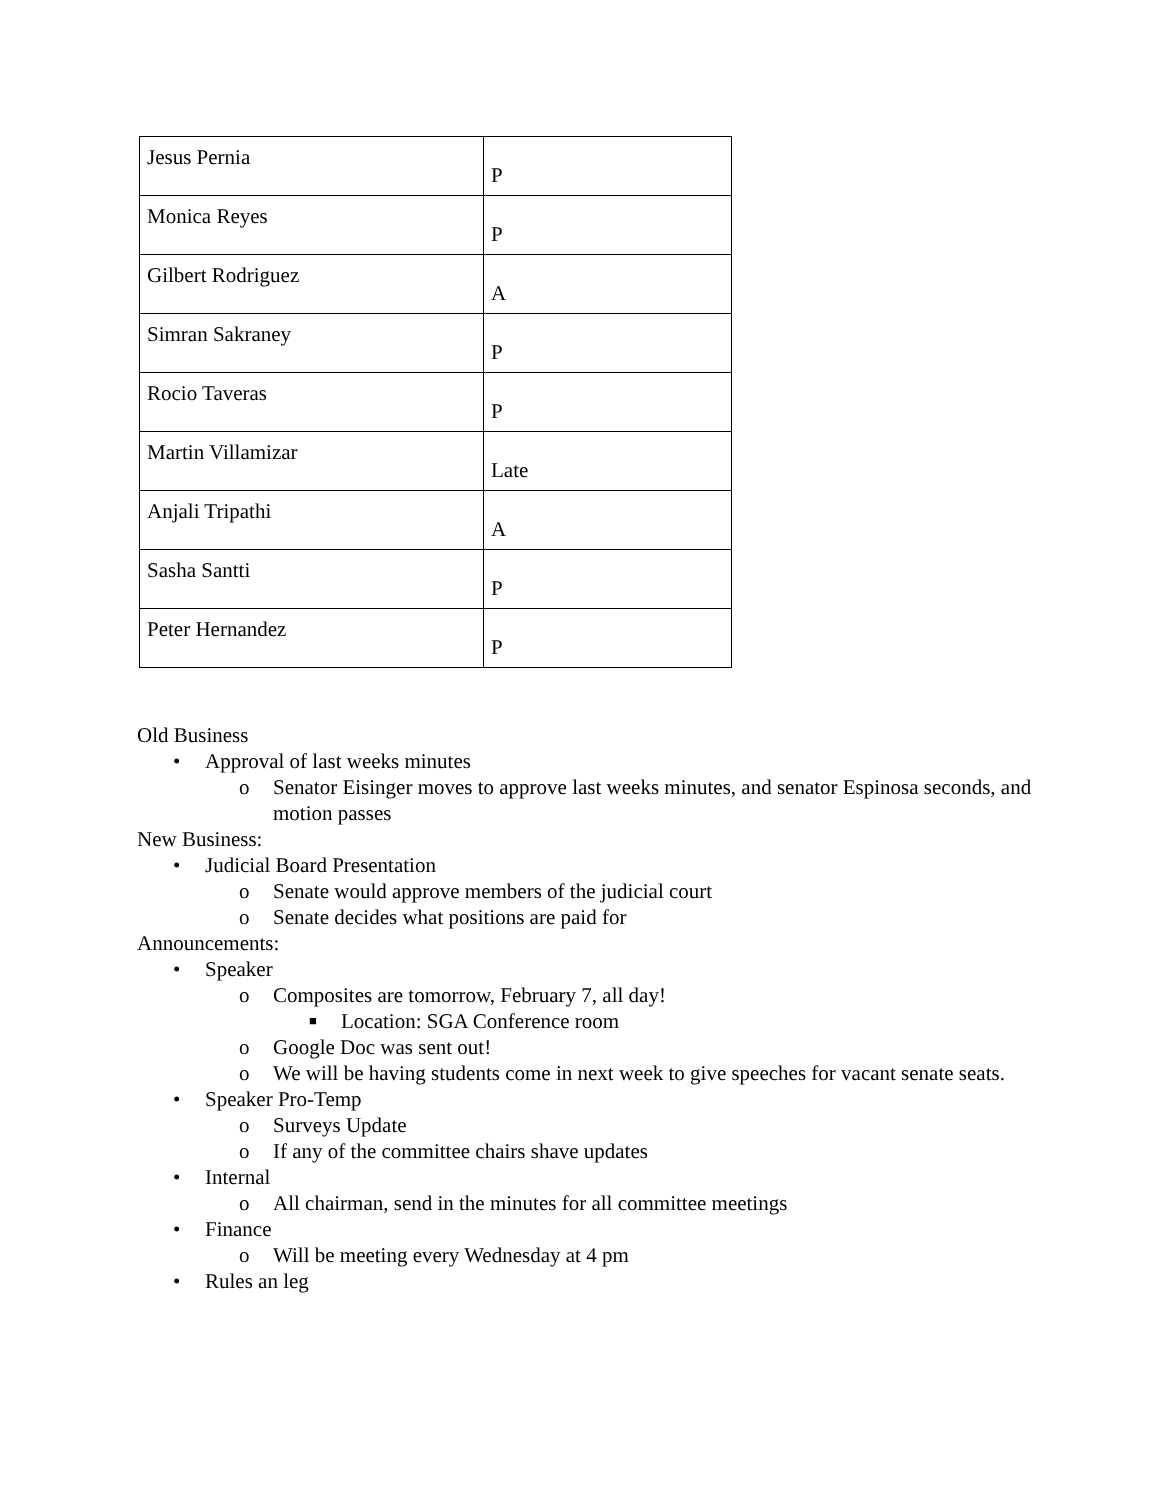| Jesus Pernia | P |
| Monica Reyes | P |
| Gilbert Rodriguez | A |
| Simran Sakraney | P |
| Rocio Taveras | P |
| Martin Villamizar | Late |
| Anjali Tripathi | A |
| Sasha Santti | P |
| Peter Hernandez | P |
Old Business
• Approval of last weeks minutes
o Senator Eisinger moves to approve last weeks minutes, and senator Espinosa seconds, and motion passes
New Business:
• Judicial Board Presentation
o Senate would approve members of the judicial court
o Senate decides what positions are paid for
Announcements:
• Speaker
o Composites are tomorrow, February 7, all day!
■ Location: SGA Conference room
o Google Doc was sent out!
o We will be having students come in next week to give speeches for vacant senate seats.
• Speaker Pro-Temp
o Surveys Update
o If any of the committee chairs shave updates
• Internal
o All chairman, send in the minutes for all committee meetings
• Finance
o Will be meeting every Wednesday at 4 pm
• Rules an leg